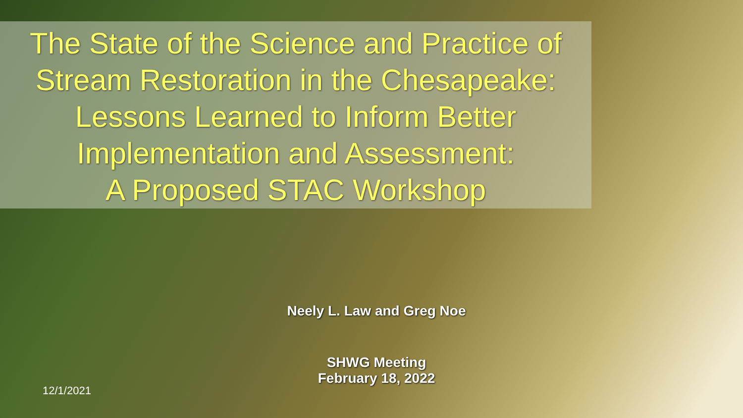The State of the Science and Practice of
Stream Restoration in the Chesapeake:
Lessons Learned to Inform Better
Implementation and Assessment:
A Proposed STAC Workshop
Neely L. Law and Greg Noe
SHWG Meeting
February 18, 2022
12/1/2021